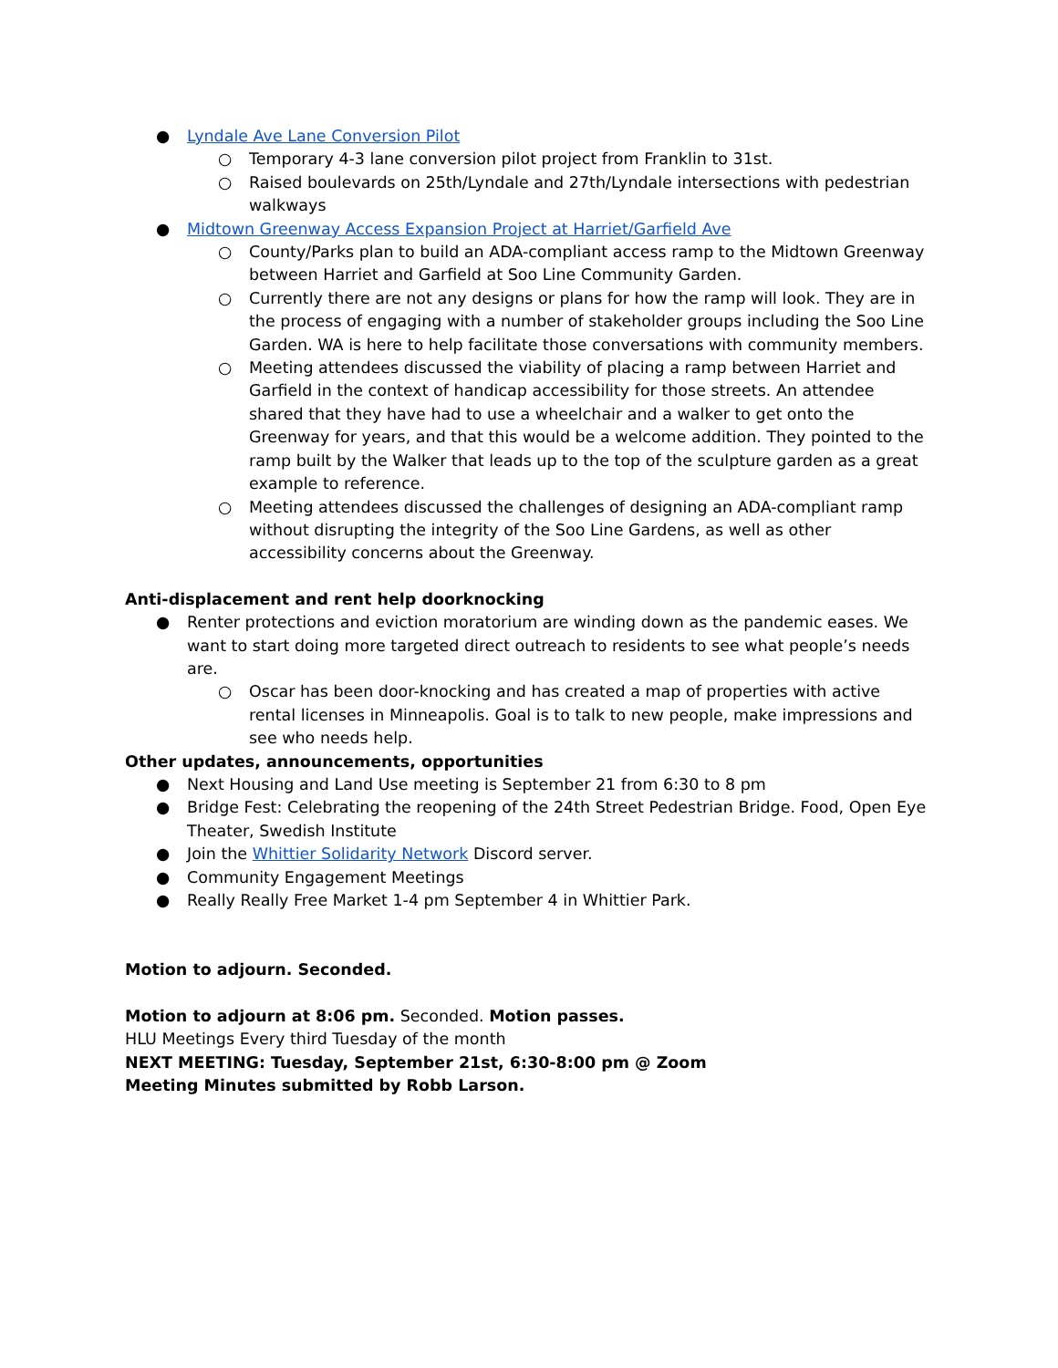● Lyndale Ave Lane Conversion Pilot
○ Temporary 4-3 lane conversion pilot project from Franklin to 31st.
○ Raised boulevards on 25th/Lyndale and 27th/Lyndale intersections with pedestrian walkways
● Midtown Greenway Access Expansion Project at Harriet/Garfield Ave
○ County/Parks plan to build an ADA-compliant access ramp to the Midtown Greenway between Harriet and Garfield at Soo Line Community Garden.
○ Currently there are not any designs or plans for how the ramp will look. They are in the process of engaging with a number of stakeholder groups including the Soo Line Garden. WA is here to help facilitate those conversations with community members.
○ Meeting attendees discussed the viability of placing a ramp between Harriet and Garfield in the context of handicap accessibility for those streets. An attendee shared that they have had to use a wheelchair and a walker to get onto the Greenway for years, and that this would be a welcome addition. They pointed to the ramp built by the Walker that leads up to the top of the sculpture garden as a great example to reference.
○ Meeting attendees discussed the challenges of designing an ADA-compliant ramp without disrupting the integrity of the Soo Line Gardens, as well as other accessibility concerns about the Greenway.
Anti-displacement and rent help doorknocking
● Renter protections and eviction moratorium are winding down as the pandemic eases. We want to start doing more targeted direct outreach to residents to see what people’s needs are.
○ Oscar has been door-knocking and has created a map of properties with active rental licenses in Minneapolis. Goal is to talk to new people, make impressions and see who needs help.
Other updates, announcements, opportunities
● Next Housing and Land Use meeting is September 21 from 6:30 to 8 pm
● Bridge Fest: Celebrating the reopening of the 24th Street Pedestrian Bridge. Food, Open Eye Theater, Swedish Institute
● Join the Whittier Solidarity Network Discord server.
● Community Engagement Meetings
● Really Really Free Market 1-4 pm September 4 in Whittier Park.
Motion to adjourn. Seconded.
Motion to adjourn at 8:06 pm. Seconded. Motion passes.
HLU Meetings Every third Tuesday of the month
NEXT MEETING: Tuesday, September 21st, 6:30-8:00 pm @ Zoom
Meeting Minutes submitted by Robb Larson.